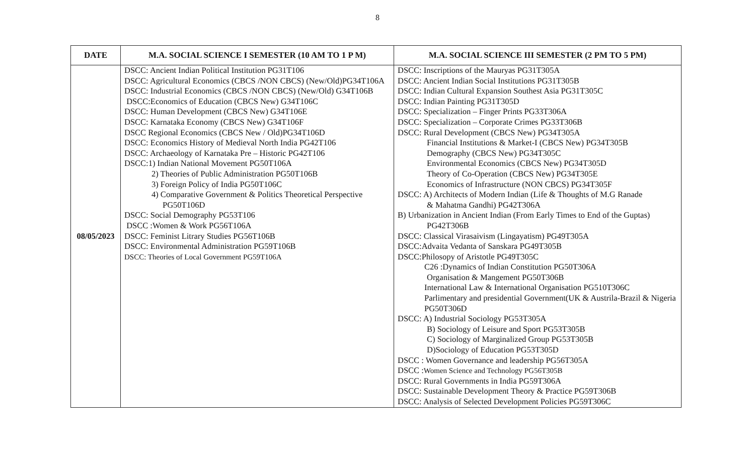8
| DATE | M.A. SOCIAL SCIENCE I SEMESTER (10 AM TO 1 P M) | M.A. SOCIAL SCIENCE III SEMESTER (2 PM TO 5 PM) |
| --- | --- | --- |
| 08/05/2023 | DSCC: Ancient Indian Political Institution PG31T106 DSCC: Agricultural Economics (CBCS /NON CBCS) (New/Old)PG34T106A DSCC: Industrial Economics (CBCS /NON CBCS) (New/Old) G34T106B DSCC:Economics of Education (CBCS New) G34T106C DSCC: Human Development (CBCS New) G34T106E DSCC: Karnataka Economy (CBCS New) G34T106F DSCC Regional Economics (CBCS New / Old)PG34T106D DSCC: Economics History of Medieval North India PG42T106 DSCC: Archaeology of Karnataka Pre – Historic PG42T106 DSCC:1) Indian National Movement PG50T106A 2) Theories of Public Administration PG50T106B 3) Foreign Policy of India PG50T106C 4) Comparative Government & Politics Theoretical Perspective PG50T106D DSCC: Social Demography PG53T106 DSCC :Women & Work PG56T106A DSCC: Feminist Litrary Studies PG56T106B DSCC: Environmental Administration PG59T106B DSCC: Theories of Local Government PG59T106A | DSCC: Inscriptions of the Mauryas PG31T305A DSCC: Ancient Indian Social Institutions PG31T305B DSCC: Indian Cultural Expansion Southest Asia PG31T305C DSCC: Indian Painting PG31T305D DSCC: Specialization – Finger Prints PG33T306A DSCC: Specialization – Corporate Crimes PG33T306B DSCC: Rural Development (CBCS New) PG34T305A Financial Institutions & Market-I (CBCS New) PG34T305B Demography (CBCS New) PG34T305C Environmental Economics (CBCS New) PG34T305D Theory of Co-Operation (CBCS New) PG34T305E Economics of Infrastructure (NON CBCS) PG34T305F DSCC: A) Architects of Modern Indian (Life & Thoughts of M.G Ranade & Mahatma Gandhi) PG42T306A B) Urbanization in Ancient Indian (From Early Times to End of the Guptas) PG42T306B DSCC: Classical Virasaivism (Lingayatism) PG49T305A DSCC:Advaita Vedanta of Sanskara PG49T305B DSCC:Philosopy of Aristotle PG49T305C C26 :Dynamics of Indian Constitution PG50T306A Organisation & Mangement PG50T306B International Law & International Organisation PG510T306C Parlimentary and presidential Government(UK & Austrila-Brazil & Nigeria PG50T306D DSCC: A) Industrial Sociology PG53T305A B) Sociology of Leisure and Sport PG53T305B C) Sociology of Marginalized Group PG53T305B D)Sociology of Education PG53T305D DSCC : Women Governance and leadership PG56T305A DSCC : Women Science and Technology PG56T305B DSCC: Rural Governments in India PG59T306A DSCC: Sustainable Development Theory & Practice PG59T306B DSCC: Analysis of Selected Development Policies PG59T306C |